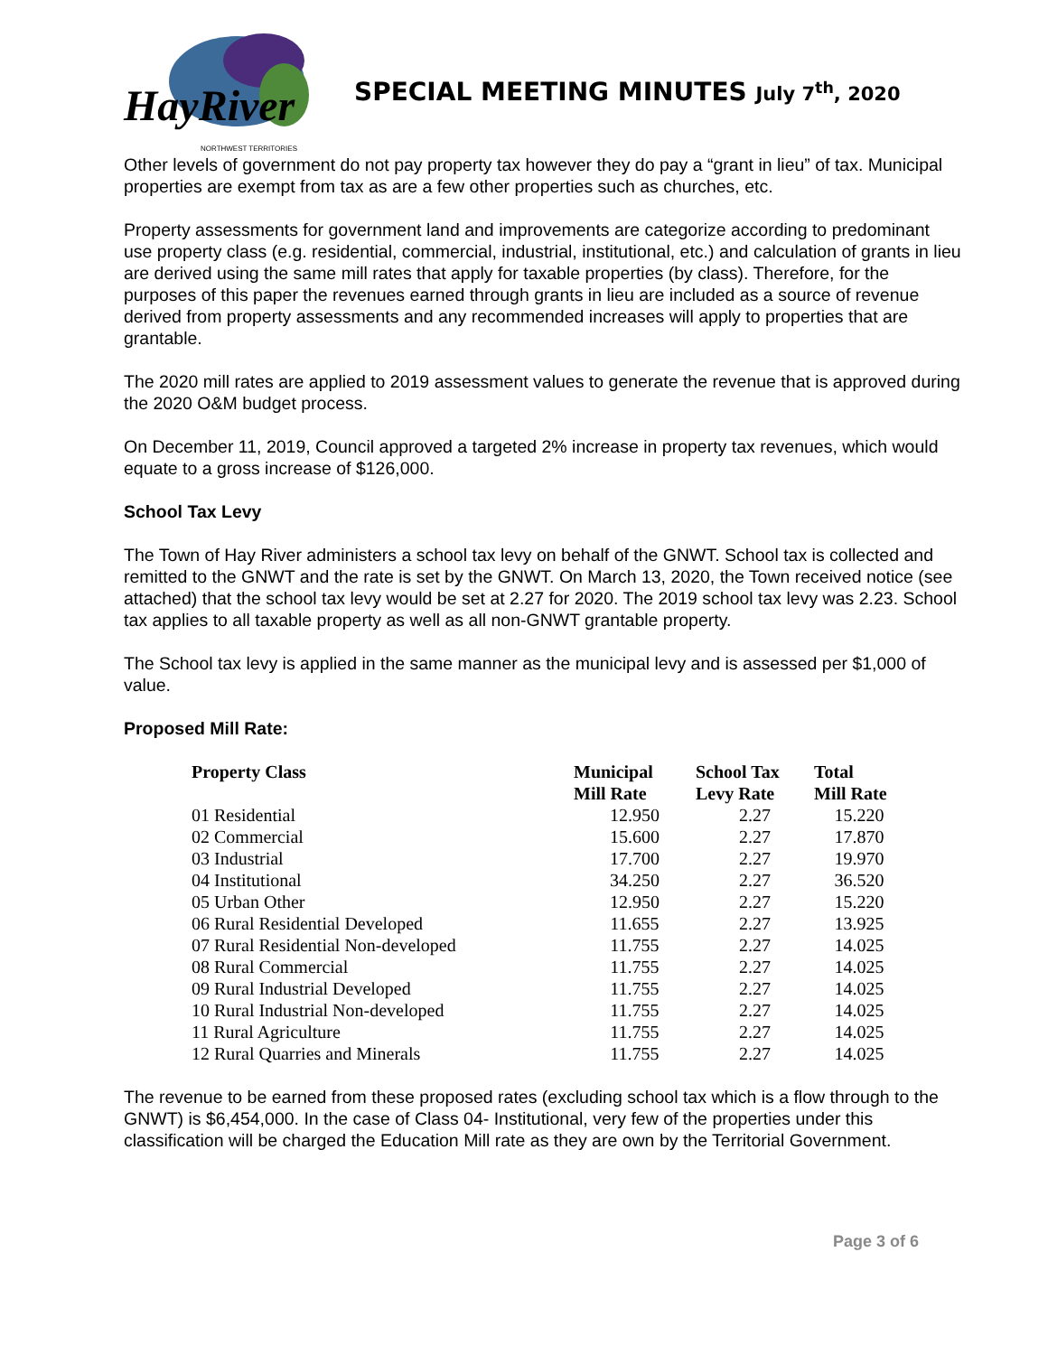HayRiver NORTHWEST TERRITORIES
SPECIAL MEETING MINUTES July 7<sup>th</sup>, 2020
Other levels of government do not pay property tax however they do pay a “grant in lieu” of tax. Municipal properties are exempt from tax as are a few other properties such as churches, etc.
Property assessments for government land and improvements are categorize according to predominant use property class (e.g. residential, commercial, industrial, institutional, etc.) and calculation of grants in lieu are derived using the same mill rates that apply for taxable properties (by class). Therefore, for the purposes of this paper the revenues earned through grants in lieu are included as a source of revenue derived from property assessments and any recommended increases will apply to properties that are grantable.
The 2020 mill rates are applied to 2019 assessment values to generate the revenue that is approved during the 2020 O&M budget process.
On December 11, 2019, Council approved a targeted 2% increase in property tax revenues, which would equate to a gross increase of $126,000.
School Tax Levy
The Town of Hay River administers a school tax levy on behalf of the GNWT. School tax is collected and remitted to the GNWT and the rate is set by the GNWT. On March 13, 2020, the Town received notice (see attached) that the school tax levy would be set at 2.27 for 2020. The 2019 school tax levy was 2.23. School tax applies to all taxable property as well as all non-GNWT grantable property.
The School tax levy is applied in the same manner as the municipal levy and is assessed per $1,000 of value.
Proposed Mill Rate:
| Property Class | Municipal Mill Rate | School Tax Levy Rate | Total Mill Rate |
| --- | --- | --- | --- |
| 01 Residential | 12.950 | 2.27 | 15.220 |
| 02 Commercial | 15.600 | 2.27 | 17.870 |
| 03 Industrial | 17.700 | 2.27 | 19.970 |
| 04 Institutional | 34.250 | 2.27 | 36.520 |
| 05 Urban Other | 12.950 | 2.27 | 15.220 |
| 06 Rural Residential Developed | 11.655 | 2.27 | 13.925 |
| 07 Rural Residential Non-developed | 11.755 | 2.27 | 14.025 |
| 08 Rural Commercial | 11.755 | 2.27 | 14.025 |
| 09 Rural Industrial Developed | 11.755 | 2.27 | 14.025 |
| 10 Rural Industrial Non-developed | 11.755 | 2.27 | 14.025 |
| 11 Rural Agriculture | 11.755 | 2.27 | 14.025 |
| 12 Rural Quarries and Minerals | 11.755 | 2.27 | 14.025 |
The revenue to be earned from these proposed rates (excluding school tax which is a flow through to the GNWT) is $6,454,000. In the case of Class 04- Institutional, very few of the properties under this classification will be charged the Education Mill rate as they are own by the Territorial Government.
Page 3 of 6